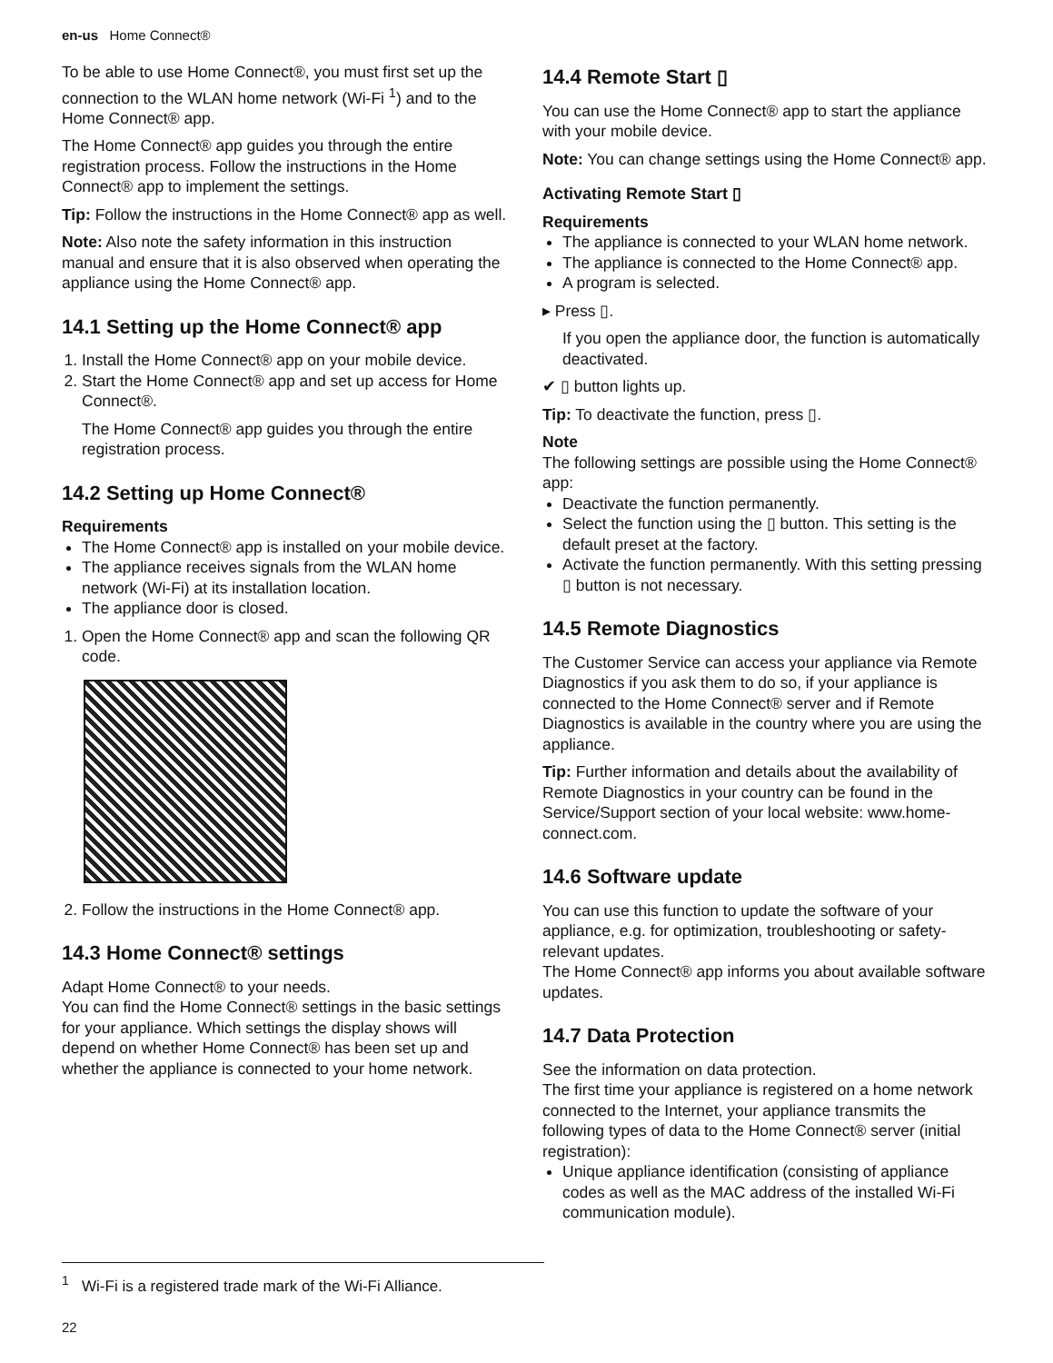en-us Home Connect®
To be able to use Home Connect®, you must first set up the connection to the WLAN home network (Wi-Fi <sup>1</sup>) and to the Home Connect® app.
The Home Connect® app guides you through the entire registration process. Follow the instructions in the Home Connect® app to implement the settings.
Tip: Follow the instructions in the Home Connect® app as well.
Note: Also note the safety information in this instruction manual and ensure that it is also observed when operating the appliance using the Home Connect® app.
14.1 Setting up the Home Connect® app
1. Install the Home Connect® app on your mobile device.
2. Start the Home Connect® app and set up access for Home Connect®.
The Home Connect® app guides you through the entire registration process.
14.2 Setting up Home Connect®
Requirements
The Home Connect® app is installed on your mobile device.
The appliance receives signals from the WLAN home network (Wi-Fi) at its installation location.
The appliance door is closed.
1. Open the Home Connect® app and scan the following QR code.
2. Follow the instructions in the Home Connect® app.
14.3 Home Connect® settings
Adapt Home Connect® to your needs.
You can find the Home Connect® settings in the basic settings for your appliance. Which settings the display shows will depend on whether Home Connect® has been set up and whether the appliance is connected to your home network.
14.4 Remote Start ▯
You can use the Home Connect® app to start the appliance with your mobile device.
Note: You can change settings using the Home Connect® app.
Activating Remote Start ▯
Requirements
The appliance is connected to your WLAN home network.
The appliance is connected to the Home Connect® app.
A program is selected.
▸ Press ▯.
If you open the appliance door, the function is automatically deactivated.
✔ ▯ button lights up.
Tip: To deactivate the function, press ▯.
Note
The following settings are possible using the Home Connect® app:
Deactivate the function permanently.
Select the function using the ▯ button. This setting is the default preset at the factory.
Activate the function permanently. With this setting pressing ▯ button is not necessary.
14.5 Remote Diagnostics
The Customer Service can access your appliance via Remote Diagnostics if you ask them to do so, if your appliance is connected to the Home Connect® server and if Remote Diagnostics is available in the country where you are using the appliance.
Tip: Further information and details about the availability of Remote Diagnostics in your country can be found in the Service/Support section of your local website: www.home-connect.com.
14.6 Software update
You can use this function to update the software of your appliance, e.g. for optimization, troubleshooting or safety-relevant updates.
The Home Connect® app informs you about available software updates.
14.7 Data Protection
See the information on data protection.
The first time your appliance is registered on a home network connected to the Internet, your appliance transmits the following types of data to the Home Connect® server (initial registration):
Unique appliance identification (consisting of appliance codes as well as the MAC address of the installed Wi-Fi communication module).
<sup>1</sup> Wi-Fi is a registered trade mark of the Wi-Fi Alliance.
22